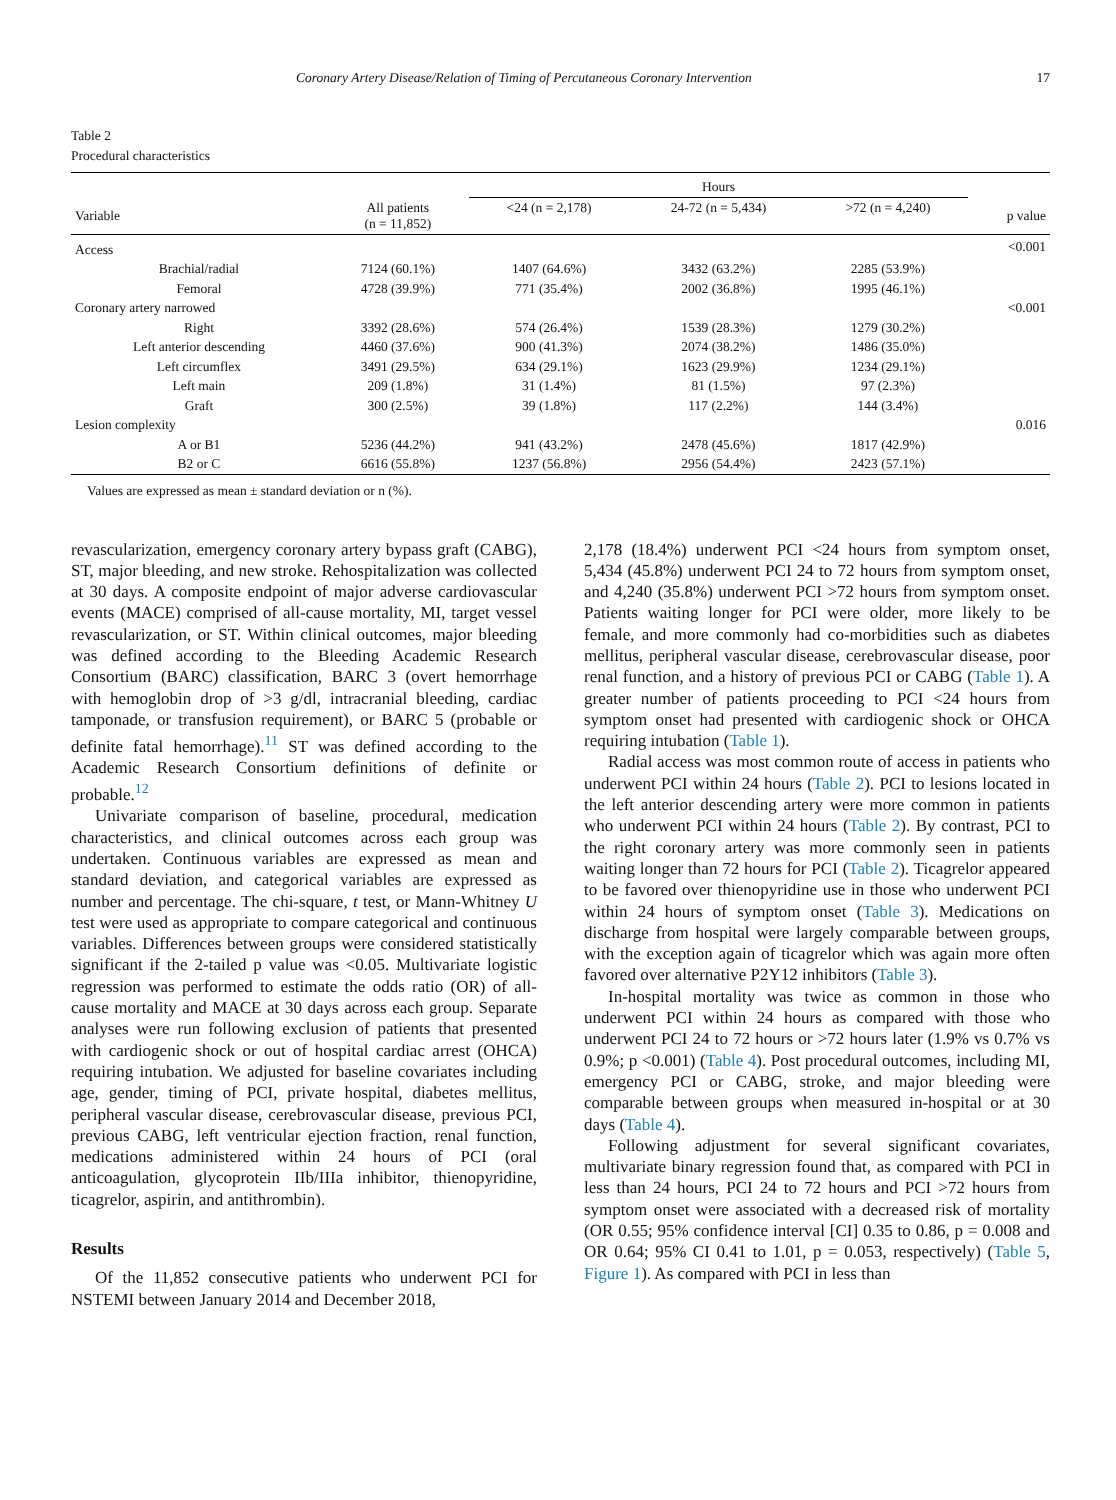Coronary Artery Disease/Relation of Timing of Percutaneous Coronary Intervention 17
Table 2
Procedural characteristics
| | | Hours | | | |
| --- | --- | --- | --- | --- | --- |
| Variable | All patients (n = 11,852) | <24 (n = 2,178) | 24-72 (n = 5,434) | >72 (n = 4,240) | p value |
| Access | | | | | <0.001 |
| Brachial/radial | 7124 (60.1%) | 1407 (64.6%) | 3432 (63.2%) | 2285 (53.9%) | |
| Femoral | 4728 (39.9%) | 771 (35.4%) | 2002 (36.8%) | 1995 (46.1%) | |
| Coronary artery narrowed | | | | | <0.001 |
| Right | 3392 (28.6%) | 574 (26.4%) | 1539 (28.3%) | 1279 (30.2%) | |
| Left anterior descending | 4460 (37.6%) | 900 (41.3%) | 2074 (38.2%) | 1486 (35.0%) | |
| Left circumflex | 3491 (29.5%) | 634 (29.1%) | 1623 (29.9%) | 1234 (29.1%) | |
| Left main | 209 (1.8%) | 31 (1.4%) | 81 (1.5%) | 97 (2.3%) | |
| Graft | 300 (2.5%) | 39 (1.8%) | 117 (2.2%) | 144 (3.4%) | |
| Lesion complexity | | | | | 0.016 |
| A or B1 | 5236 (44.2%) | 941 (43.2%) | 2478 (45.6%) | 1817 (42.9%) | |
| B2 or C | 6616 (55.8%) | 1237 (56.8%) | 2956 (54.4%) | 2423 (57.1%) | |
Values are expressed as mean ± standard deviation or n (%).
revascularization, emergency coronary artery bypass graft (CABG), ST, major bleeding, and new stroke. Rehospitalization was collected at 30 days. A composite endpoint of major adverse cardiovascular events (MACE) comprised of all-cause mortality, MI, target vessel revascularization, or ST. Within clinical outcomes, major bleeding was defined according to the Bleeding Academic Research Consortium (BARC) classification, BARC 3 (overt hemorrhage with hemoglobin drop of >3 g/dl, intracranial bleeding, cardiac tamponade, or transfusion requirement), or BARC 5 (probable or definite fatal hemorrhage).<sup>11</sup> ST was defined according to the Academic Research Consortium definitions of definite or probable.<sup>12</sup>
Univariate comparison of baseline, procedural, medication characteristics, and clinical outcomes across each group was undertaken. Continuous variables are expressed as mean and standard deviation, and categorical variables are expressed as number and percentage. The chi-square, t test, or Mann-Whitney U test were used as appropriate to compare categorical and continuous variables. Differences between groups were considered statistically significant if the 2-tailed p value was <0.05. Multivariate logistic regression was performed to estimate the odds ratio (OR) of all-cause mortality and MACE at 30 days across each group. Separate analyses were run following exclusion of patients that presented with cardiogenic shock or out of hospital cardiac arrest (OHCA) requiring intubation. We adjusted for baseline covariates including age, gender, timing of PCI, private hospital, diabetes mellitus, peripheral vascular disease, cerebrovascular disease, previous PCI, previous CABG, left ventricular ejection fraction, renal function, medications administered within 24 hours of PCI (oral anticoagulation, glycoprotein IIb/IIIa inhibitor, thienopyridine, ticagrelor, aspirin, and antithrombin).
Results
Of the 11,852 consecutive patients who underwent PCI for NSTEMI between January 2014 and December 2018,
2,178 (18.4%) underwent PCI <24 hours from symptom onset, 5,434 (45.8%) underwent PCI 24 to 72 hours from symptom onset, and 4,240 (35.8%) underwent PCI >72 hours from symptom onset. Patients waiting longer for PCI were older, more likely to be female, and more commonly had co-morbidities such as diabetes mellitus, peripheral vascular disease, cerebrovascular disease, poor renal function, and a history of previous PCI or CABG (Table 1). A greater number of patients proceeding to PCI <24 hours from symptom onset had presented with cardiogenic shock or OHCA requiring intubation (Table 1).
Radial access was most common route of access in patients who underwent PCI within 24 hours (Table 2). PCI to lesions located in the left anterior descending artery were more common in patients who underwent PCI within 24 hours (Table 2). By contrast, PCI to the right coronary artery was more commonly seen in patients waiting longer than 72 hours for PCI (Table 2). Ticagrelor appeared to be favored over thienopyridine use in those who underwent PCI within 24 hours of symptom onset (Table 3). Medications on discharge from hospital were largely comparable between groups, with the exception again of ticagrelor which was again more often favored over alternative P2Y12 inhibitors (Table 3).
In-hospital mortality was twice as common in those who underwent PCI within 24 hours as compared with those who underwent PCI 24 to 72 hours or >72 hours later (1.9% vs 0.7% vs 0.9%; p <0.001) (Table 4). Post procedural outcomes, including MI, emergency PCI or CABG, stroke, and major bleeding were comparable between groups when measured in-hospital or at 30 days (Table 4).
Following adjustment for several significant covariates, multivariate binary regression found that, as compared with PCI in less than 24 hours, PCI 24 to 72 hours and PCI >72 hours from symptom onset were associated with a decreased risk of mortality (OR 0.55; 95% confidence interval [CI] 0.35 to 0.86, p = 0.008 and OR 0.64; 95% CI 0.41 to 1.01, p = 0.053, respectively) (Table 5, Figure 1). As compared with PCI in less than